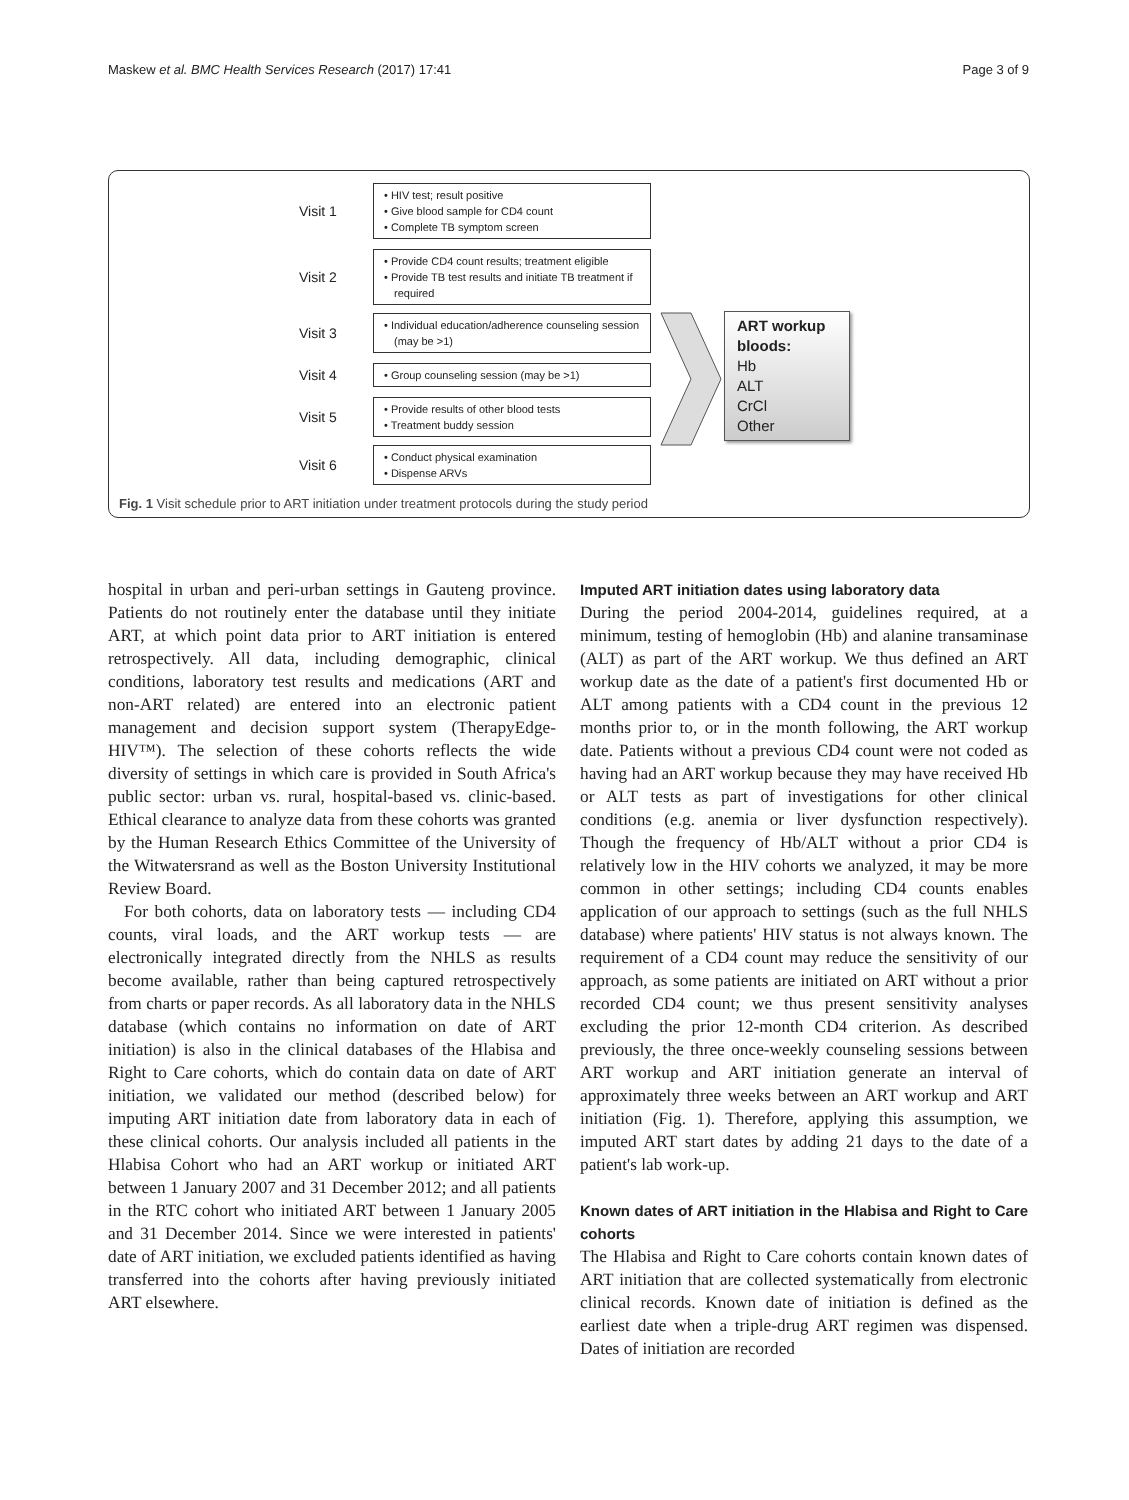Maskew et al. BMC Health Services Research (2017) 17:41 Page 3 of 9
Visit 1
• HIV test; result positive
• Give blood sample for CD4 count
• Complete TB symptom screen
Visit 2
• Provide CD4 count results; treatment eligible
• Provide TB test results and initiate TB treatment if required
Visit 3
• Individual education/adherence counseling session (may be >1)
Visit 4
• Group counseling session (may be >1)
Visit 5
• Provide results of other blood tests
• Treatment buddy session
Visit 6
• Conduct physical examination
• Dispense ARVs
ART workup bloods:
Hb
ALT
CrCl
Other
Fig. 1 Visit schedule prior to ART initiation under treatment protocols during the study period
hospital in urban and peri-urban settings in Gauteng province. Patients do not routinely enter the database until they initiate ART, at which point data prior to ART initiation is entered retrospectively. All data, including demographic, clinical conditions, laboratory test results and medications (ART and non-ART related) are entered into an electronic patient management and decision support system (TherapyEdge-HIV™). The selection of these cohorts reflects the wide diversity of settings in which care is provided in South Africa's public sector: urban vs. rural, hospital-based vs. clinic-based. Ethical clearance to analyze data from these cohorts was granted by the Human Research Ethics Committee of the University of the Witwatersrand as well as the Boston University Institutional Review Board.
For both cohorts, data on laboratory tests — including CD4 counts, viral loads, and the ART workup tests — are electronically integrated directly from the NHLS as results become available, rather than being captured retrospectively from charts or paper records. As all laboratory data in the NHLS database (which contains no information on date of ART initiation) is also in the clinical databases of the Hlabisa and Right to Care cohorts, which do contain data on date of ART initiation, we validated our method (described below) for imputing ART initiation date from laboratory data in each of these clinical cohorts. Our analysis included all patients in the Hlabisa Cohort who had an ART workup or initiated ART between 1 January 2007 and 31 December 2012; and all patients in the RTC cohort who initiated ART between 1 January 2005 and 31 December 2014. Since we were interested in patients' date of ART initiation, we excluded patients identified as having transferred into the cohorts after having previously initiated ART elsewhere.
Imputed ART initiation dates using laboratory data
During the period 2004-2014, guidelines required, at a minimum, testing of hemoglobin (Hb) and alanine transaminase (ALT) as part of the ART workup. We thus defined an ART workup date as the date of a patient's first documented Hb or ALT among patients with a CD4 count in the previous 12 months prior to, or in the month following, the ART workup date. Patients without a previous CD4 count were not coded as having had an ART workup because they may have received Hb or ALT tests as part of investigations for other clinical conditions (e.g. anemia or liver dysfunction respectively). Though the frequency of Hb/ALT without a prior CD4 is relatively low in the HIV cohorts we analyzed, it may be more common in other settings; including CD4 counts enables application of our approach to settings (such as the full NHLS database) where patients' HIV status is not always known. The requirement of a CD4 count may reduce the sensitivity of our approach, as some patients are initiated on ART without a prior recorded CD4 count; we thus present sensitivity analyses excluding the prior 12-month CD4 criterion. As described previously, the three once-weekly counseling sessions between ART workup and ART initiation generate an interval of approximately three weeks between an ART workup and ART initiation (Fig. 1). Therefore, applying this assumption, we imputed ART start dates by adding 21 days to the date of a patient's lab work-up.
Known dates of ART initiation in the Hlabisa and Right to Care cohorts
The Hlabisa and Right to Care cohorts contain known dates of ART initiation that are collected systematically from electronic clinical records. Known date of initiation is defined as the earliest date when a triple-drug ART regimen was dispensed. Dates of initiation are recorded